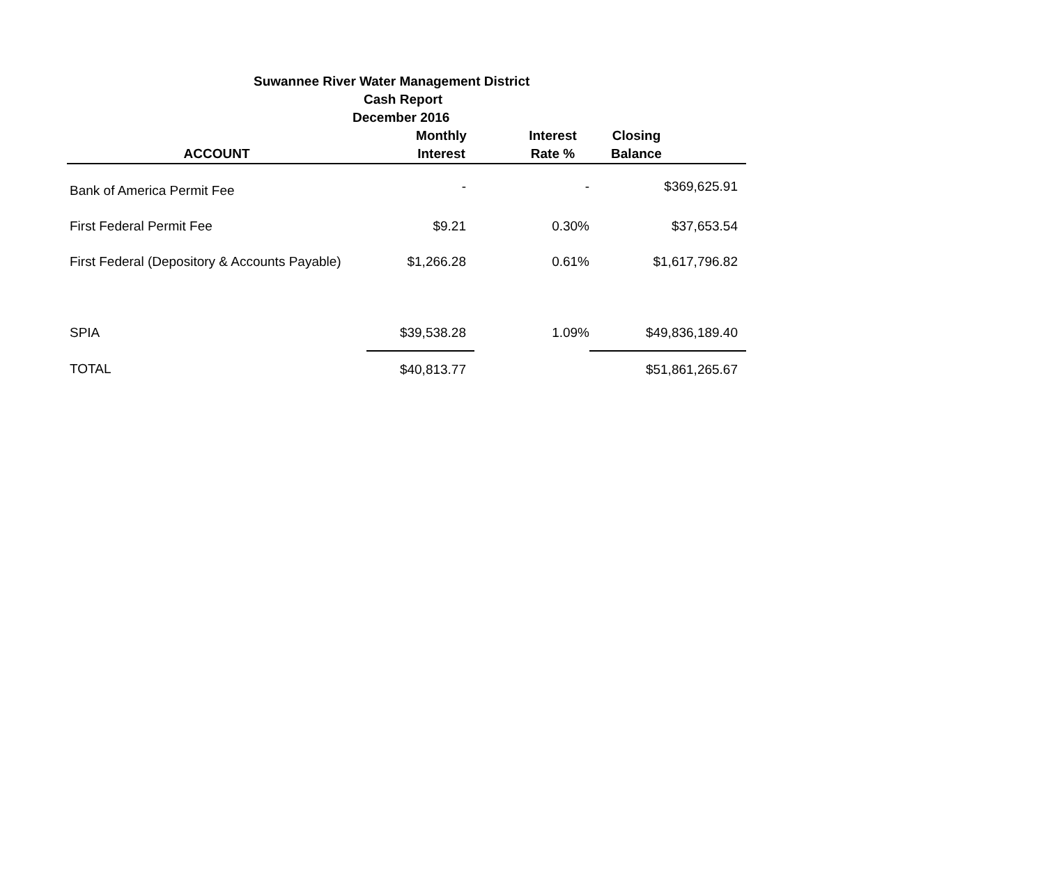Suwannee River Water Management District
Cash Report
December 2016
| ACCOUNT | Monthly Interest | Interest Rate % | Closing Balance |
| --- | --- | --- | --- |
| Bank of America Permit Fee | - | - | $369,625.91 |
| First Federal Permit Fee | $9.21 | 0.30% | $37,653.54 |
| First Federal (Depository & Accounts Payable) | $1,266.28 | 0.61% | $1,617,796.82 |
| SPIA | $39,538.28 | 1.09% | $49,836,189.40 |
| TOTAL | $40,813.77 | | $51,861,265.67 |